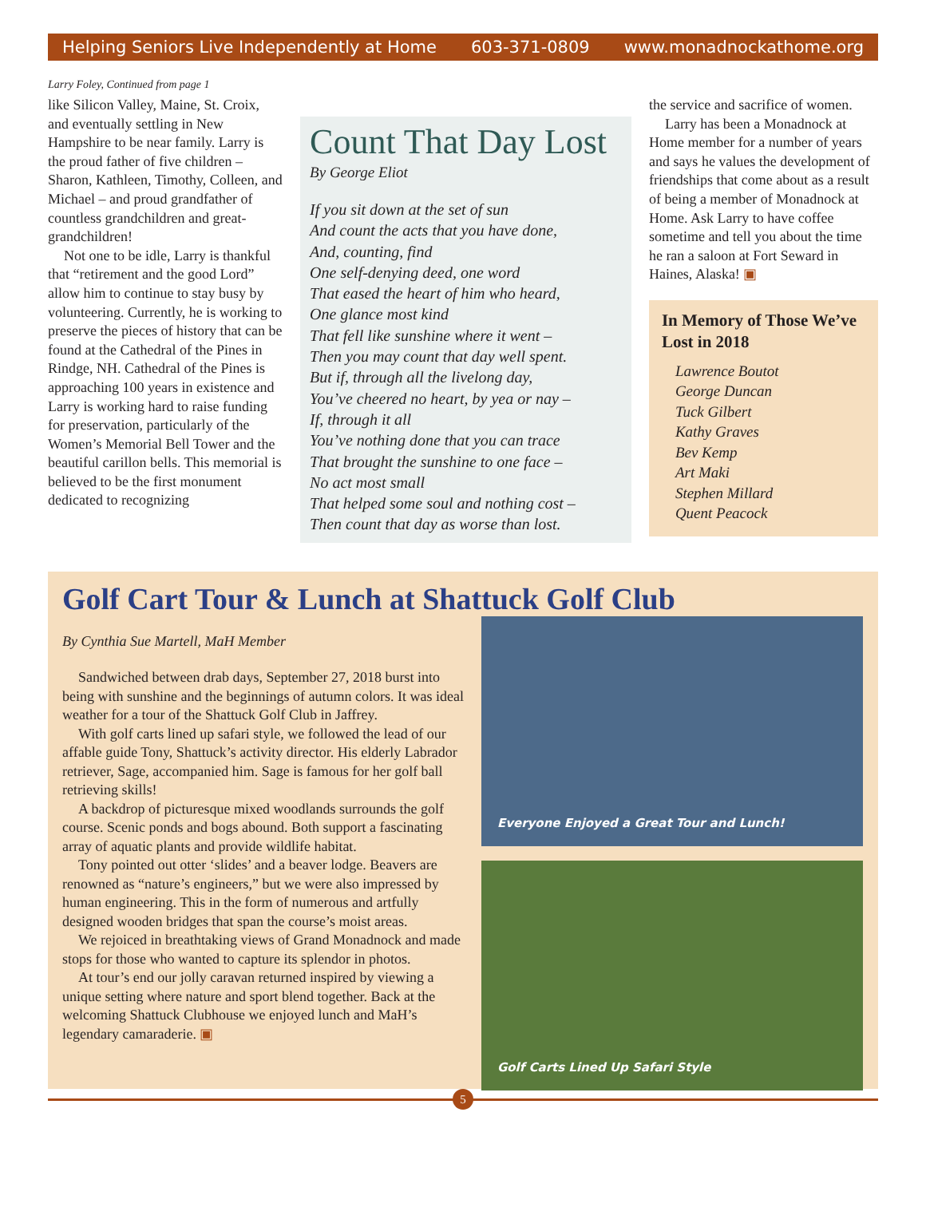Helping Seniors Live Independently at Home 603-371-0809 www.monadnockathome.org
Larry Foley, Continued from page 1
like Silicon Valley, Maine, St. Croix, and eventually settling in New Hampshire to be near family. Larry is the proud father of five children – Sharon, Kathleen, Timothy, Colleen, and Michael – and proud grandfather of countless grandchildren and great-grandchildren!
Not one to be idle, Larry is thankful that “retirement and the good Lord” allow him to continue to stay busy by volunteering. Currently, he is working to preserve the pieces of history that can be found at the Cathedral of the Pines in Rindge, NH. Cathedral of the Pines is approaching 100 years in existence and Larry is working hard to raise funding for preservation, particularly of the Women’s Memorial Bell Tower and the beautiful carillon bells. This memorial is believed to be the first monument dedicated to recognizing
Count That Day Lost
By George Eliot
If you sit down at the set of sun
And count the acts that you have done,
And, counting, find
One self-denying deed, one word
That eased the heart of him who heard,
One glance most kind
That fell like sunshine where it went –
Then you may count that day well spent.
But if, through all the livelong day,
You’ve cheered no heart, by yea or nay –
If, through it all
You’ve nothing done that you can trace
That brought the sunshine to one face –
No act most small
That helped some soul and nothing cost –
Then count that day as worse than lost.
the service and sacrifice of women.
Larry has been a Monadnock at Home member for a number of years and says he values the development of friendships that come about as a result of being a member of Monadnock at Home. Ask Larry to have coffee sometime and tell you about the time he ran a saloon at Fort Seward in Haines, Alaska! ▣
In Memory of Those We’ve Lost in 2018
Lawrence Boutot
George Duncan
Tuck Gilbert
Kathy Graves
Bev Kemp
Art Maki
Stephen Millard
Quent Peacock
Golf Cart Tour & Lunch at Shattuck Golf Club
By Cynthia Sue Martell, MaH Member
Sandwiched between drab days, September 27, 2018 burst into being with sunshine and the beginnings of autumn colors. It was ideal weather for a tour of the Shattuck Golf Club in Jaffrey.
With golf carts lined up safari style, we followed the lead of our affable guide Tony, Shattuck’s activity director. His elderly Labrador retriever, Sage, accompanied him. Sage is famous for her golf ball retrieving skills!
A backdrop of picturesque mixed woodlands surrounds the golf course. Scenic ponds and bogs abound. Both support a fascinating array of aquatic plants and provide wildlife habitat.
Tony pointed out otter ‘slides’ and a beaver lodge. Beavers are renowned as “nature’s engineers,” but we were also impressed by human engineering. This in the form of numerous and artfully designed wooden bridges that span the course’s moist areas.
We rejoiced in breathtaking views of Grand Monadnock and made stops for those who wanted to capture its splendor in photos.
At tour’s end our jolly caravan returned inspired by viewing a unique setting where nature and sport blend together. Back at the welcoming Shattuck Clubhouse we enjoyed lunch and MaH’s legendary camaraderie. ▣
Everyone Enjoyed a Great Tour and Lunch!
Golf Carts Lined Up Safari Style
5